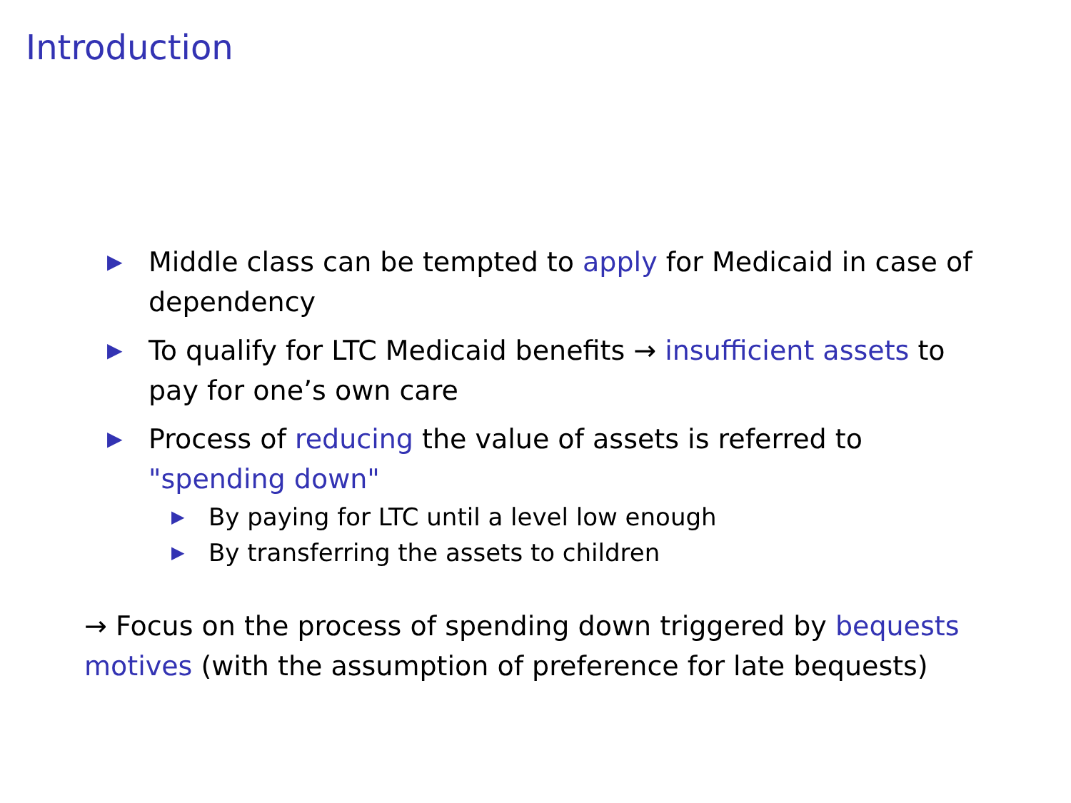Introduction
▶ Middle class can be tempted to apply for Medicaid in case of dependency
▶ To qualify for LTC Medicaid benefits → insufficient assets to pay for one’s own care
▶
Process of reducing the value of assets is referred to "spending down"
▶ By paying for LTC until a level low enough
▶ By transferring the assets to children
→ Focus on the process of spending down triggered by bequests motives (with the assumption of preference for late bequests)